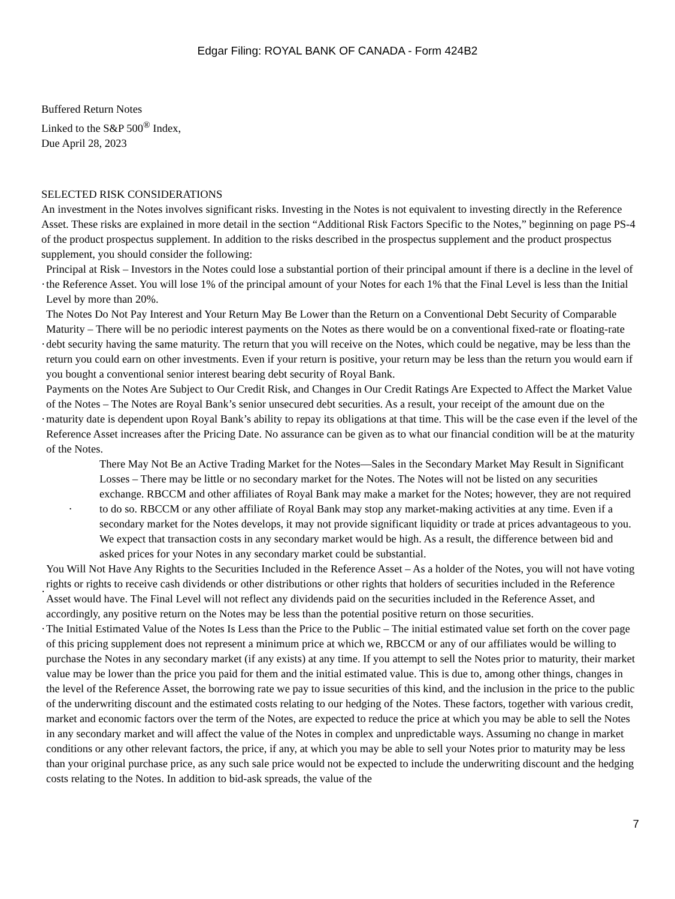Edgar Filing: ROYAL BANK OF CANADA - Form 424B2
Buffered Return Notes
Linked to the S&P 500<sup>®</sup> Index,
Due April 28, 2023
SELECTED RISK CONSIDERATIONS
An investment in the Notes involves significant risks. Investing in the Notes is not equivalent to investing directly in the Reference Asset. These risks are explained in more detail in the section “Additional Risk Factors Specific to the Notes,” beginning on page PS-4 of the product prospectus supplement. In addition to the risks described in the prospectus supplement and the product prospectus supplement, you should consider the following:
·
Principal at Risk – Investors in the Notes could lose a substantial portion of their principal amount if there is a decline in the level of the Reference Asset. You will lose 1% of the principal amount of your Notes for each 1% that the Final Level is less than the Initial Level by more than 20%.
·
The Notes Do Not Pay Interest and Your Return May Be Lower than the Return on a Conventional Debt Security of Comparable Maturity – There will be no periodic interest payments on the Notes as there would be on a conventional fixed-rate or floating-rate debt security having the same maturity. The return that you will receive on the Notes, which could be negative, may be less than the return you could earn on other investments. Even if your return is positive, your return may be less than the return you would earn if you bought a conventional senior interest bearing debt security of Royal Bank.
·
Payments on the Notes Are Subject to Our Credit Risk, and Changes in Our Credit Ratings Are Expected to Affect the Market Value of the Notes – The Notes are Royal Bank’s senior unsecured debt securities. As a result, your receipt of the amount due on the maturity date is dependent upon Royal Bank’s ability to repay its obligations at that time. This will be the case even if the level of the Reference Asset increases after the Pricing Date. No assurance can be given as to what our financial condition will be at the maturity of the Notes.
·
There May Not Be an Active Trading Market for the Notes—Sales in the Secondary Market May Result in Significant Losses – There may be little or no secondary market for the Notes. The Notes will not be listed on any securities exchange. RBCCM and other affiliates of Royal Bank may make a market for the Notes; however, they are not required to do so. RBCCM or any other affiliate of Royal Bank may stop any market-making activities at any time. Even if a secondary market for the Notes develops, it may not provide significant liquidity or trade at prices advantageous to you. We expect that transaction costs in any secondary market would be high. As a result, the difference between bid and asked prices for your Notes in any secondary market could be substantial.
·
You Will Not Have Any Rights to the Securities Included in the Reference Asset – As a holder of the Notes, you will not have voting rights or rights to receive cash dividends or other distributions or other rights that holders of securities included in the Reference Asset would have. The Final Level will not reflect any dividends paid on the securities included in the Reference Asset, and accordingly, any positive return on the Notes may be less than the potential positive return on those securities.
·
The Initial Estimated Value of the Notes Is Less than the Price to the Public – The initial estimated value set forth on the cover page of this pricing supplement does not represent a minimum price at which we, RBCCM or any of our affiliates would be willing to purchase the Notes in any secondary market (if any exists) at any time. If you attempt to sell the Notes prior to maturity, their market value may be lower than the price you paid for them and the initial estimated value. This is due to, among other things, changes in the level of the Reference Asset, the borrowing rate we pay to issue securities of this kind, and the inclusion in the price to the public of the underwriting discount and the estimated costs relating to our hedging of the Notes. These factors, together with various credit, market and economic factors over the term of the Notes, are expected to reduce the price at which you may be able to sell the Notes in any secondary market and will affect the value of the Notes in complex and unpredictable ways. Assuming no change in market conditions or any other relevant factors, the price, if any, at which you may be able to sell your Notes prior to maturity may be less than your original purchase price, as any such sale price would not be expected to include the underwriting discount and the hedging costs relating to the Notes. In addition to bid-ask spreads, the value of the
7